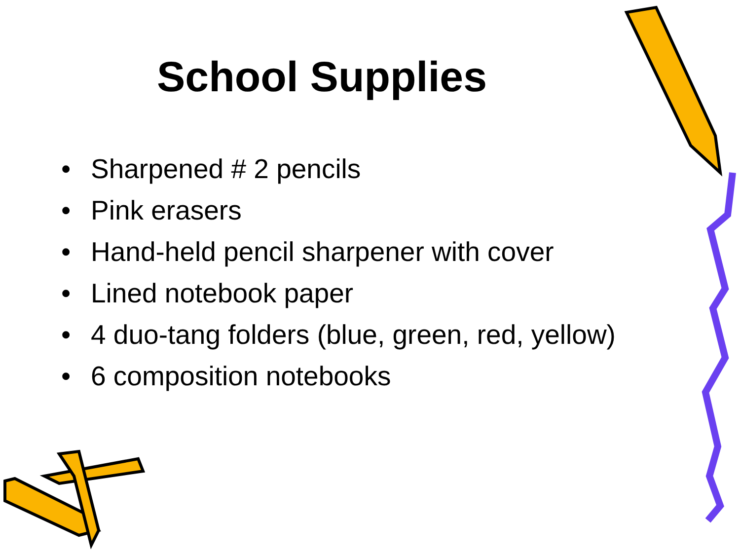School Supplies
• Sharpened # 2 pencils
• Pink erasers
• Hand-held pencil sharpener with cover
• Lined notebook paper
• 4 duo-tang folders (blue, green, red, yellow)
• 6 composition notebooks